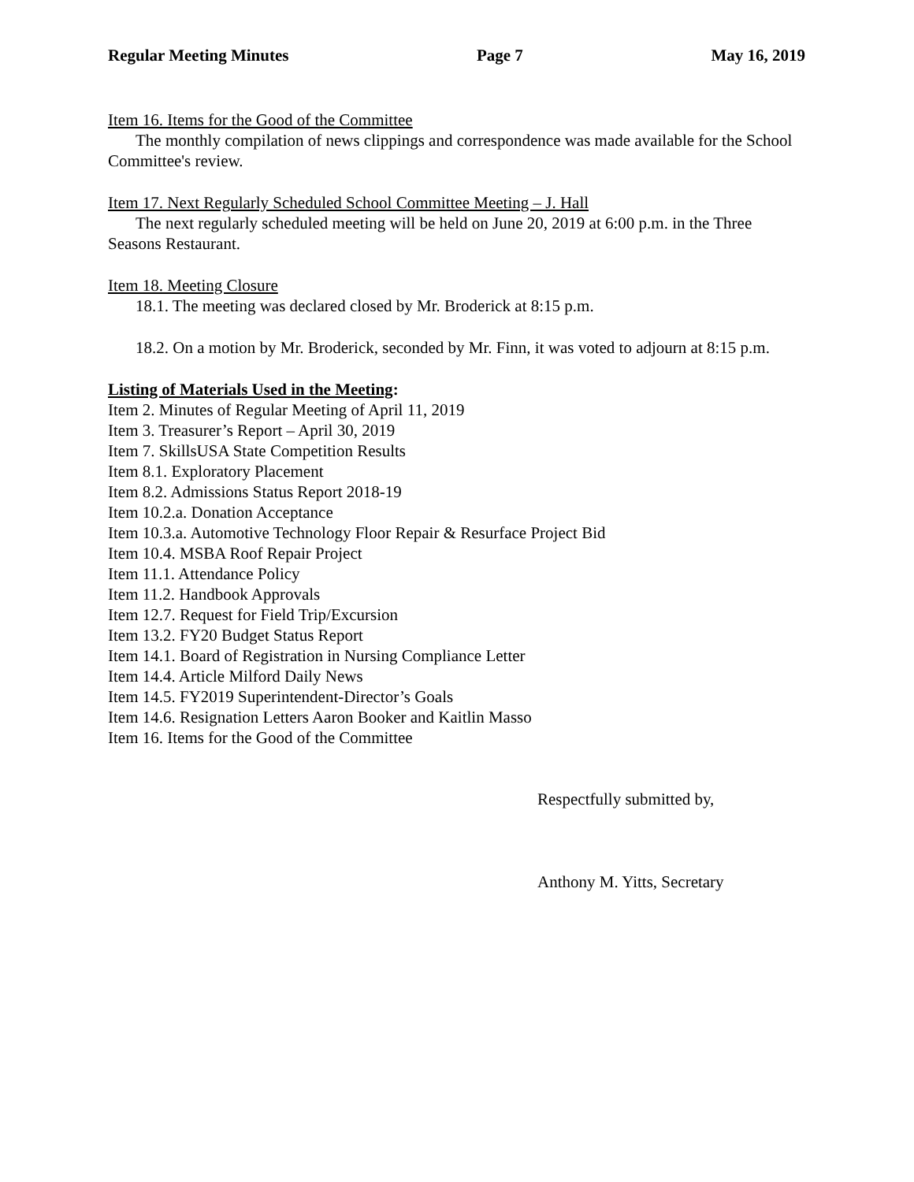Regular Meeting Minutes Page 7 May 16, 2019
Item 16. Items for the Good of the Committee
The monthly compilation of news clippings and correspondence was made available for the School Committee's review.
Item 17. Next Regularly Scheduled School Committee Meeting – J. Hall
The next regularly scheduled meeting will be held on June 20, 2019 at 6:00 p.m. in the Three Seasons Restaurant.
Item 18. Meeting Closure
18.1. The meeting was declared closed by Mr. Broderick at 8:15 p.m.
18.2. On a motion by Mr. Broderick, seconded by Mr. Finn, it was voted to adjourn at 8:15 p.m.
Listing of Materials Used in the Meeting:
Item 2. Minutes of Regular Meeting of April 11, 2019
Item 3. Treasurer’s Report – April 30, 2019
Item 7. SkillsUSA State Competition Results
Item 8.1. Exploratory Placement
Item 8.2. Admissions Status Report 2018-19
Item 10.2.a. Donation Acceptance
Item 10.3.a. Automotive Technology Floor Repair & Resurface Project Bid
Item 10.4. MSBA Roof Repair Project
Item 11.1. Attendance Policy
Item 11.2. Handbook Approvals
Item 12.7. Request for Field Trip/Excursion
Item 13.2. FY20 Budget Status Report
Item 14.1. Board of Registration in Nursing Compliance Letter
Item 14.4. Article Milford Daily News
Item 14.5. FY2019 Superintendent-Director’s Goals
Item 14.6. Resignation Letters Aaron Booker and Kaitlin Masso
Item 16. Items for the Good of the Committee
Respectfully submitted by,
Anthony M. Yitts, Secretary